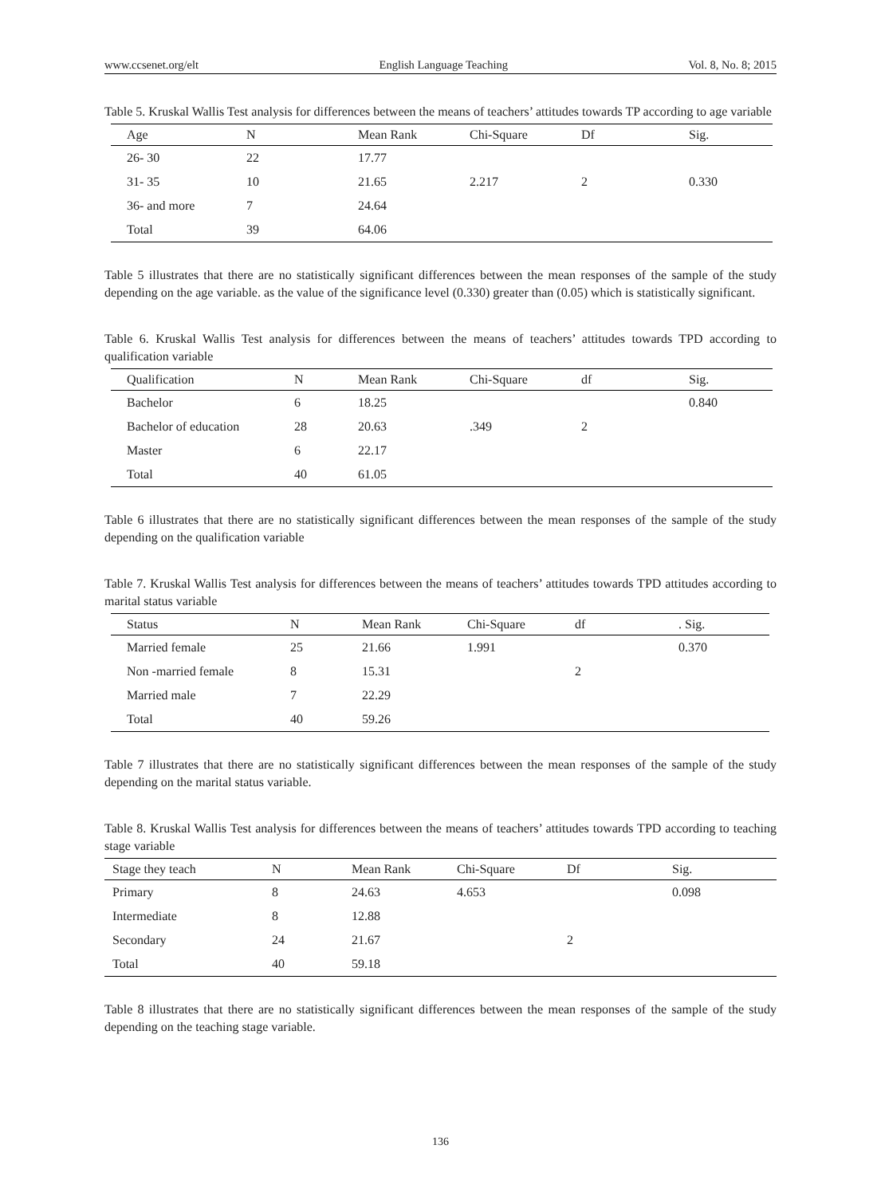www.ccsenet.org/elt English Language Teaching Vol. 8, No. 8; 2015
Table 5. Kruskal Wallis Test analysis for differences between the means of teachers’ attitudes towards TP according to age variable
| Age | N | Mean Rank | Chi-Square | Df | Sig. |
| --- | --- | --- | --- | --- | --- |
| 26- 30 | 22 | 17.77 | | | |
| 31- 35 | 10 | 21.65 | 2.217 | 2 | 0.330 |
| 36- and more | 7 | 24.64 | | | |
| Total | 39 | 64.06 | | | |
Table 5 illustrates that there are no statistically significant differences between the mean responses of the sample of the study depending on the age variable. as the value of the significance level (0.330) greater than (0.05) which is statistically significant.
Table 6. Kruskal Wallis Test analysis for differences between the means of teachers’ attitudes towards TPD according to qualification variable
| Qualification | N | Mean Rank | Chi-Square | df | Sig. |
| --- | --- | --- | --- | --- | --- |
| Bachelor | 6 | 18.25 | | | 0.840 |
| Bachelor of education | 28 | 20.63 | .349 | 2 | |
| Master | 6 | 22.17 | | | |
| Total | 40 | 61.05 | | | |
Table 6 illustrates that there are no statistically significant differences between the mean responses of the sample of the study depending on the qualification variable
Table 7. Kruskal Wallis Test analysis for differences between the means of teachers’ attitudes towards TPD attitudes according to marital status variable
| Status | N | Mean Rank | Chi-Square | df | . Sig. |
| --- | --- | --- | --- | --- | --- |
| Married female | 25 | 21.66 | 1.991 | | 0.370 |
| Non -married female | 8 | 15.31 | | 2 | |
| Married male | 7 | 22.29 | | | |
| Total | 40 | 59.26 | | | |
Table 7 illustrates that there are no statistically significant differences between the mean responses of the sample of the study depending on the marital status variable.
Table 8. Kruskal Wallis Test analysis for differences between the means of teachers’ attitudes towards TPD according to teaching stage variable
| Stage they teach | N | Mean Rank | Chi-Square | Df | Sig. |
| --- | --- | --- | --- | --- | --- |
| Primary | 8 | 24.63 | 4.653 | | 0.098 |
| Intermediate | 8 | 12.88 | | | |
| Secondary | 24 | 21.67 | | 2 | |
| Total | 40 | 59.18 | | | |
Table 8 illustrates that there are no statistically significant differences between the mean responses of the sample of the study depending on the teaching stage variable.
136